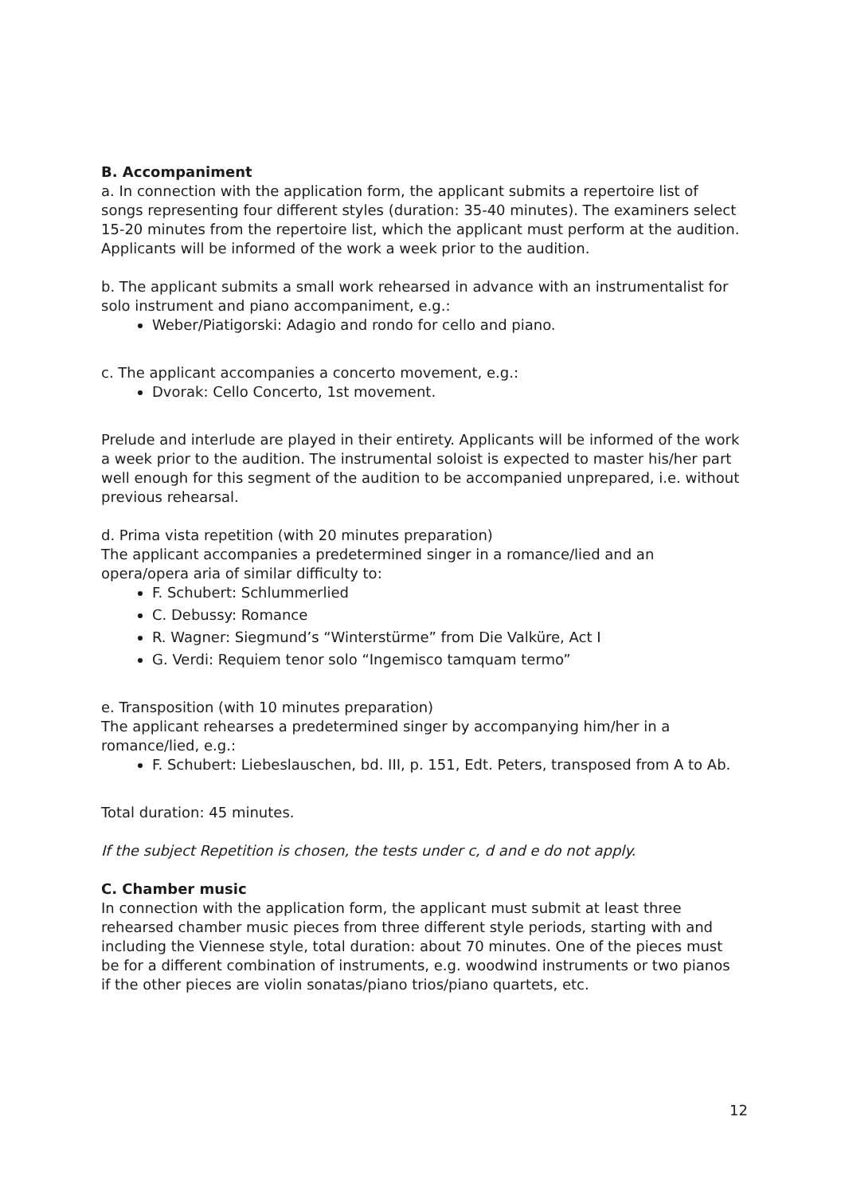B. Accompaniment
a. In connection with the application form, the applicant submits a repertoire list of songs representing four different styles (duration: 35-40 minutes). The examiners select 15-20 minutes from the repertoire list, which the applicant must perform at the audition. Applicants will be informed of the work a week prior to the audition.
b. The applicant submits a small work rehearsed in advance with an instrumentalist for solo instrument and piano accompaniment, e.g.:
Weber/Piatigorski: Adagio and rondo for cello and piano.
c. The applicant accompanies a concerto movement, e.g.:
Dvorak: Cello Concerto, 1st movement.
Prelude and interlude are played in their entirety. Applicants will be informed of the work a week prior to the audition. The instrumental soloist is expected to master his/her part well enough for this segment of the audition to be accompanied unprepared, i.e. without previous rehearsal.
d. Prima vista repetition (with 20 minutes preparation)
The applicant accompanies a predetermined singer in a romance/lied and an opera/opera aria of similar difficulty to:
F. Schubert: Schlummerlied
C. Debussy: Romance
R. Wagner: Siegmund’s “Winterstürme” from Die Valküre, Act I
G. Verdi: Requiem tenor solo “Ingemisco tamquam termo”
e. Transposition (with 10 minutes preparation)
The applicant rehearses a predetermined singer by accompanying him/her in a romance/lied, e.g.:
F. Schubert: Liebeslauschen, bd. III, p. 151, Edt. Peters, transposed from A to Ab.
Total duration: 45 minutes.
If the subject Repetition is chosen, the tests under c, d and e do not apply.
C. Chamber music
In connection with the application form, the applicant must submit at least three rehearsed chamber music pieces from three different style periods, starting with and including the Viennese style, total duration: about 70 minutes. One of the pieces must be for a different combination of instruments, e.g. woodwind instruments or two pianos if the other pieces are violin sonatas/piano trios/piano quartets, etc.
12